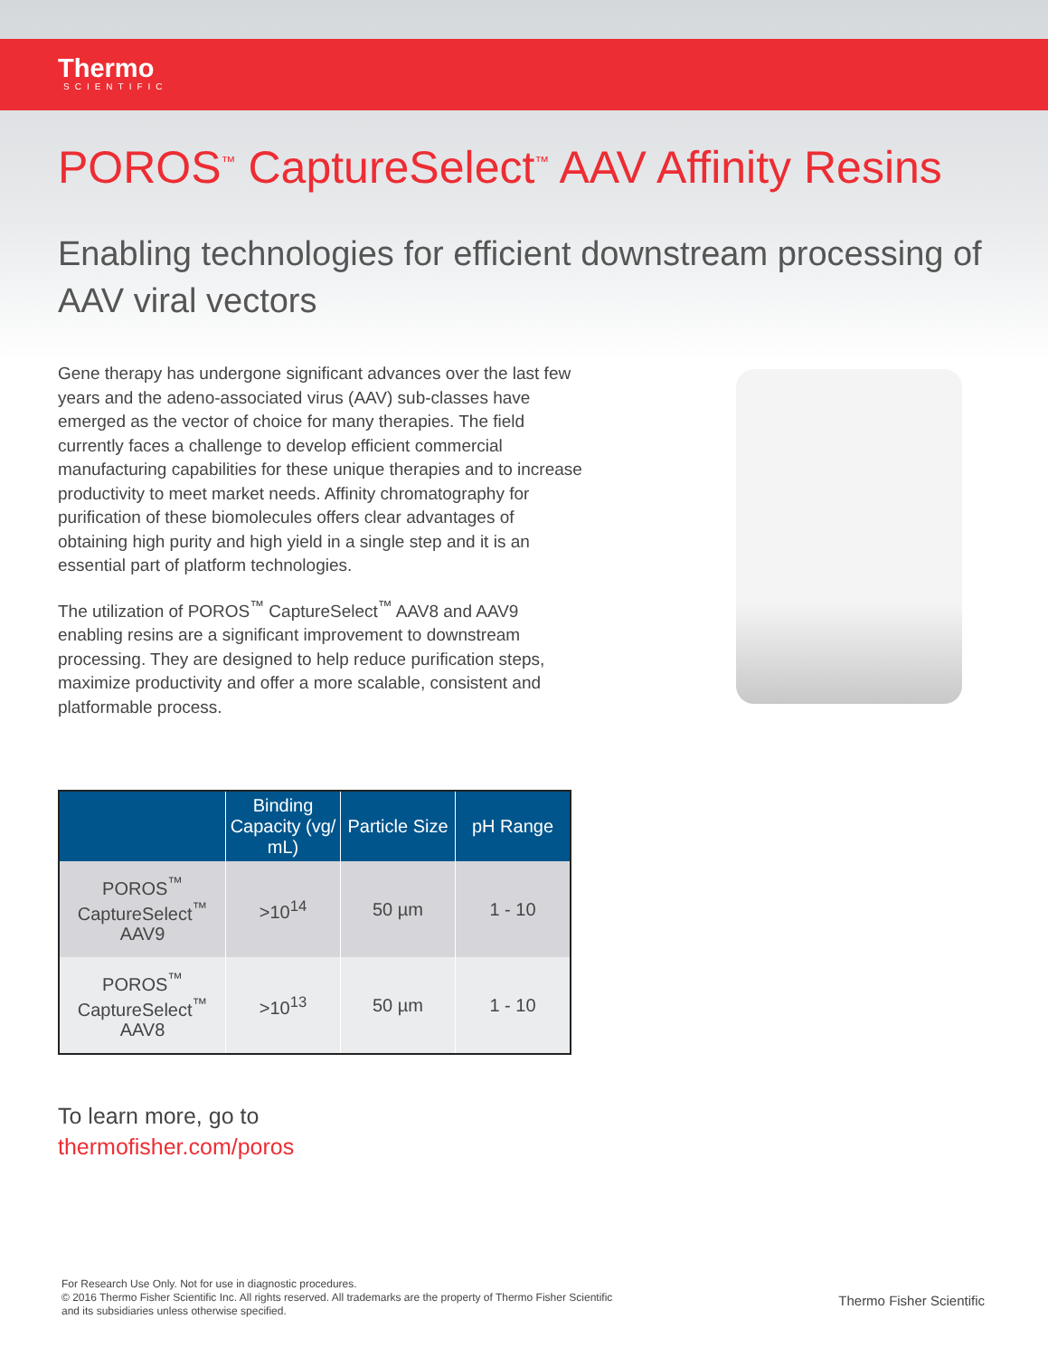Thermo
SCIENTIFIC
POROS<sup>™</sup> CaptureSelect<sup>™</sup> AAV Affinity Resins
Enabling technologies for efficient downstream processing of AAV viral vectors
Gene therapy has undergone significant advances over the last few years and the adeno-associated virus (AAV) sub-classes have emerged as the vector of choice for many therapies. The field currently faces a challenge to develop efficient commercial manufacturing capabilities for these unique therapies and to increase productivity to meet market needs. Affinity chromatography for purification of these biomolecules offers clear advantages of obtaining high purity and high yield in a single step and it is an essential part of platform technologies.
The utilization of POROS<sup>™</sup> CaptureSelect<sup>™</sup> AAV8 and AAV9 enabling resins are a significant improvement to downstream processing. They are designed to help reduce purification steps, maximize productivity and offer a more scalable, consistent and platformable process.
| | Binding Capacity (vg/ mL) | Particle Size | pH Range |
| --- | --- | --- | --- |
| POROS<sup>™</sup> CaptureSelect<sup>™</sup> AAV9 | >10<sup>14</sup> | 50 µm | 1 - 10 |
| POROS<sup>™</sup> CaptureSelect<sup>™</sup> AAV8 | >10<sup>13</sup> | 50 µm | 1 - 10 |
To learn more, go to
thermofisher.com/poros
For Research Use Only. Not for use in diagnostic procedures.
© 2016 Thermo Fisher Scientific Inc. All rights reserved. All trademarks are the property of Thermo Fisher Scientific
and its subsidiaries unless otherwise specified.
Thermo Fisher Scientific